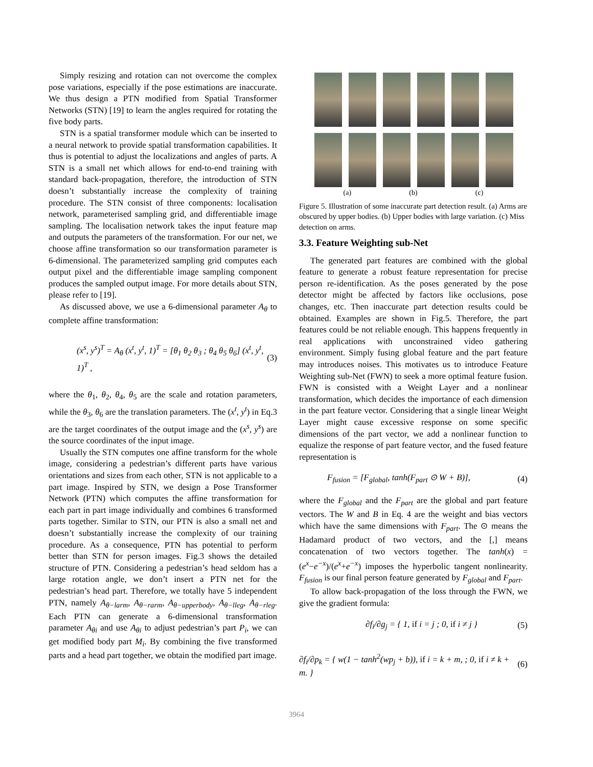Simply resizing and rotation can not overcome the complex pose variations, especially if the pose estimations are inaccurate. We thus design a PTN modified from Spatial Transformer Networks (STN) [19] to learn the angles required for rotating the five body parts.
STN is a spatial transformer module which can be inserted to a neural network to provide spatial transformation capabilities. It thus is potential to adjust the localizations and angles of parts. A STN is a small net which allows for end-to-end training with standard back-propagation, therefore, the introduction of STN doesn’t substantially increase the complexity of training procedure. The STN consist of three components: localisation network, parameterised sampling grid, and differentiable image sampling. The localisation network takes the input feature map and outputs the parameters of the transformation. For our net, we choose affine transformation so our transformation parameter is 6-dimensional. The parameterized sampling grid computes each output pixel and the differentiable image sampling component produces the sampled output image. For more details about STN, please refer to [19].
As discussed above, we use a 6-dimensional parameter A<sub>θ</sub> to complete affine transformation:
(x<sup>s</sup>, y<sup>s</sup>)<sup>T</sup> = A<sub>θ</sub> (x<sup>t</sup>, y<sup>t</sup>, 1)<sup>T</sup> = [θ<sub>1</sub> θ<sub>2</sub> θ<sub>3</sub> ; θ<sub>4</sub> θ<sub>5</sub> θ<sub>6</sub>] (x<sup>t</sup>, y<sup>t</sup>, 1)<sup>T</sup> , (3)
where the θ<sub>1</sub>, θ<sub>2</sub>, θ<sub>4</sub>, θ<sub>5</sub> are the scale and rotation parameters, while the θ<sub>3</sub>, θ<sub>6</sub> are the translation parameters. The (x<sup>t</sup>, y<sup>t</sup>) in Eq.3 are the target coordinates of the output image and the (x<sup>s</sup>, y<sup>s</sup>) are the source coordinates of the input image.
Usually the STN computes one affine transform for the whole image, considering a pedestrian’s different parts have various orientations and sizes from each other, STN is not applicable to a part image. Inspired by STN, we design a Pose Transformer Network (PTN) which computes the affine transformation for each part in part image individually and combines 6 transformed parts together. Similar to STN, our PTN is also a small net and doesn’t substantially increase the complexity of our training procedure. As a consequence, PTN has potential to perform better than STN for person images. Fig.3 shows the detailed structure of PTN. Considering a pedestrian’s head seldom has a large rotation angle, we don’t insert a PTN net for the pedestrian’s head part. Therefore, we totally have 5 independent PTN, namely A<sub>θ−larm</sub>, A<sub>θ−rarm</sub>, A<sub>θ−upperbody</sub>, A<sub>θ−lleg</sub>, A<sub>θ−rleg</sub>. Each PTN can generate a 6-dimensional transformation parameter A<sub>θi</sub> and use A<sub>θi</sub> to adjust pedestrian’s part P<sub>i</sub>, we can get modified body part M<sub>i</sub>. By combining the five transformed parts and a head part together, we obtain the modified part image.
(a) (b) (c)
Figure 5. Illustration of some inaccurate part detection result. (a) Arms are obscured by upper bodies. (b) Upper bodies with large variation. (c) Miss detection on arms.
3.3. Feature Weighting sub-Net
The generated part features are combined with the global feature to generate a robust feature representation for precise person re-identification. As the poses generated by the pose detector might be affected by factors like occlusions, pose changes, etc. Then inaccurate part detection results could be obtained. Examples are shown in Fig.5. Therefore, the part features could be not reliable enough. This happens frequently in real applications with unconstrained video gathering environment. Simply fusing global feature and the part feature may introduces noises. This motivates us to introduce Feature Weighting sub-Net (FWN) to seek a more optimal feature fusion. FWN is consisted with a Weight Layer and a nonlinear transformation, which decides the importance of each dimension in the part feature vector. Considering that a single linear Weight Layer might cause excessive response on some specific dimensions of the part vector, we add a nonlinear function to equalize the response of part feature vector, and the fused feature representation is
F<sub>fusion</sub> = [F<sub>global</sub>, tanh(F<sub>part</sub> ⊙ W + B)], (4)
where the F<sub>global</sub> and the F<sub>part</sub> are the global and part feature vectors. The W and B in Eq. 4 are the weight and bias vectors which have the same dimensions with F<sub>part</sub>. The ⊙ means the Hadamard product of two vectors, and the [,] means concatenation of two vectors together. The tanh(x) = (e<sup>x</sup>−e<sup>−x</sup>)/(e<sup>x</sup>+e<sup>−x</sup>) imposes the hyperbolic tangent nonlinearity. F<sub>fusion</sub> is our final person feature generated by F<sub>global</sub> and F<sub>part</sub>.
To allow back-propagation of the loss through the FWN, we give the gradient formula:
∂f<sub>i</sub>/∂g<sub>j</sub> = { 1, if i = j ; 0, if i ≠ j } (5)
∂f<sub>i</sub>/∂p<sub>k</sub> = { w(1 − tanh<sup>2</sup>(wp<sub>j</sub> + b)), if i = k + m, ; 0, if i ≠ k + m. } (6)
3964